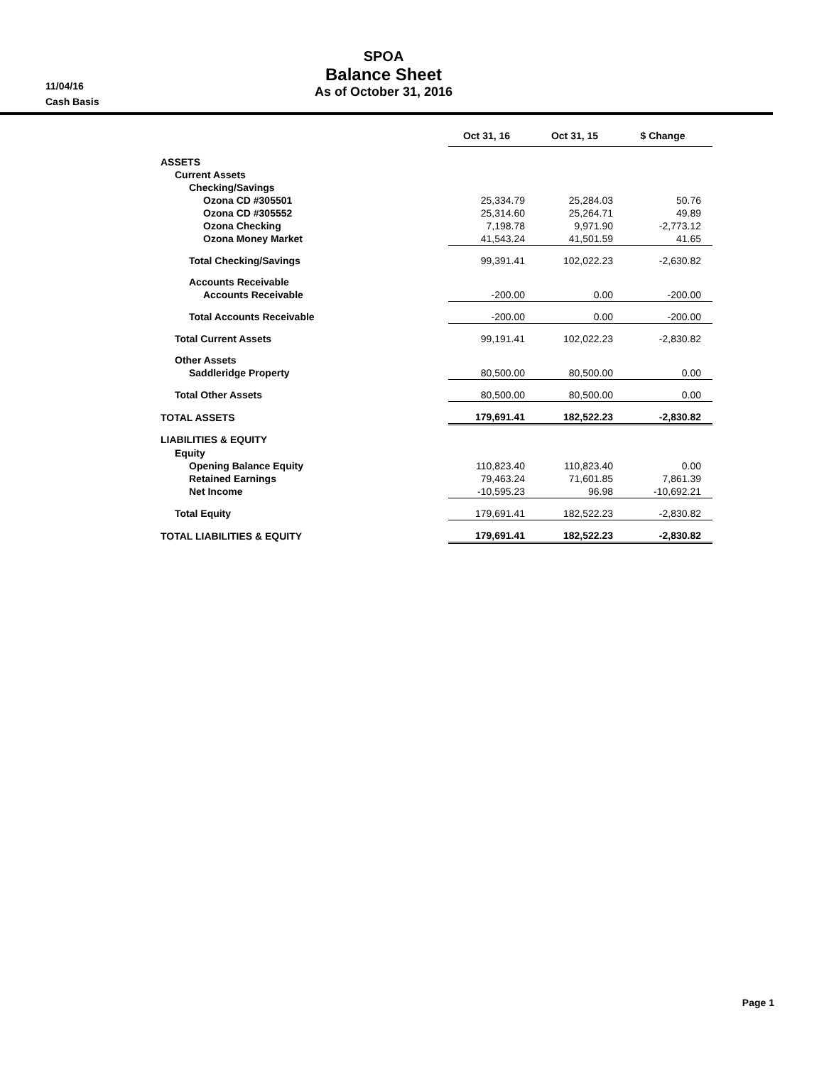11/04/16
Cash Basis
SPOA
Balance Sheet
As of October 31, 2016
| | Oct 31, 16 | Oct 31, 15 | $ Change |
| ASSETS | | | |
| Current Assets | | | |
| Checking/Savings | | | |
| Ozona CD #305501 | 25,334.79 | 25,284.03 | 50.76 |
| Ozona CD #305552 | 25,314.60 | 25,264.71 | 49.89 |
| Ozona Checking | 7,198.78 | 9,971.90 | -2,773.12 |
| Ozona Money Market | 41,543.24 | 41,501.59 | 41.65 |
| Total Checking/Savings | 99,391.41 | 102,022.23 | -2,630.82 |
| Accounts Receivable | | | |
| Accounts Receivable | -200.00 | 0.00 | -200.00 |
| Total Accounts Receivable | -200.00 | 0.00 | -200.00 |
| Total Current Assets | 99,191.41 | 102,022.23 | -2,830.82 |
| Other Assets | | | |
| Saddleridge Property | 80,500.00 | 80,500.00 | 0.00 |
| Total Other Assets | 80,500.00 | 80,500.00 | 0.00 |
| TOTAL ASSETS | 179,691.41 | 182,522.23 | -2,830.82 |
| LIABILITIES & EQUITY | | | |
| Equity | | | |
| Opening Balance Equity | 110,823.40 | 110,823.40 | 0.00 |
| Retained Earnings | 79,463.24 | 71,601.85 | 7,861.39 |
| Net Income | -10,595.23 | 96.98 | -10,692.21 |
| Total Equity | 179,691.41 | 182,522.23 | -2,830.82 |
| TOTAL LIABILITIES & EQUITY | 179,691.41 | 182,522.23 | -2,830.82 |
Page 1